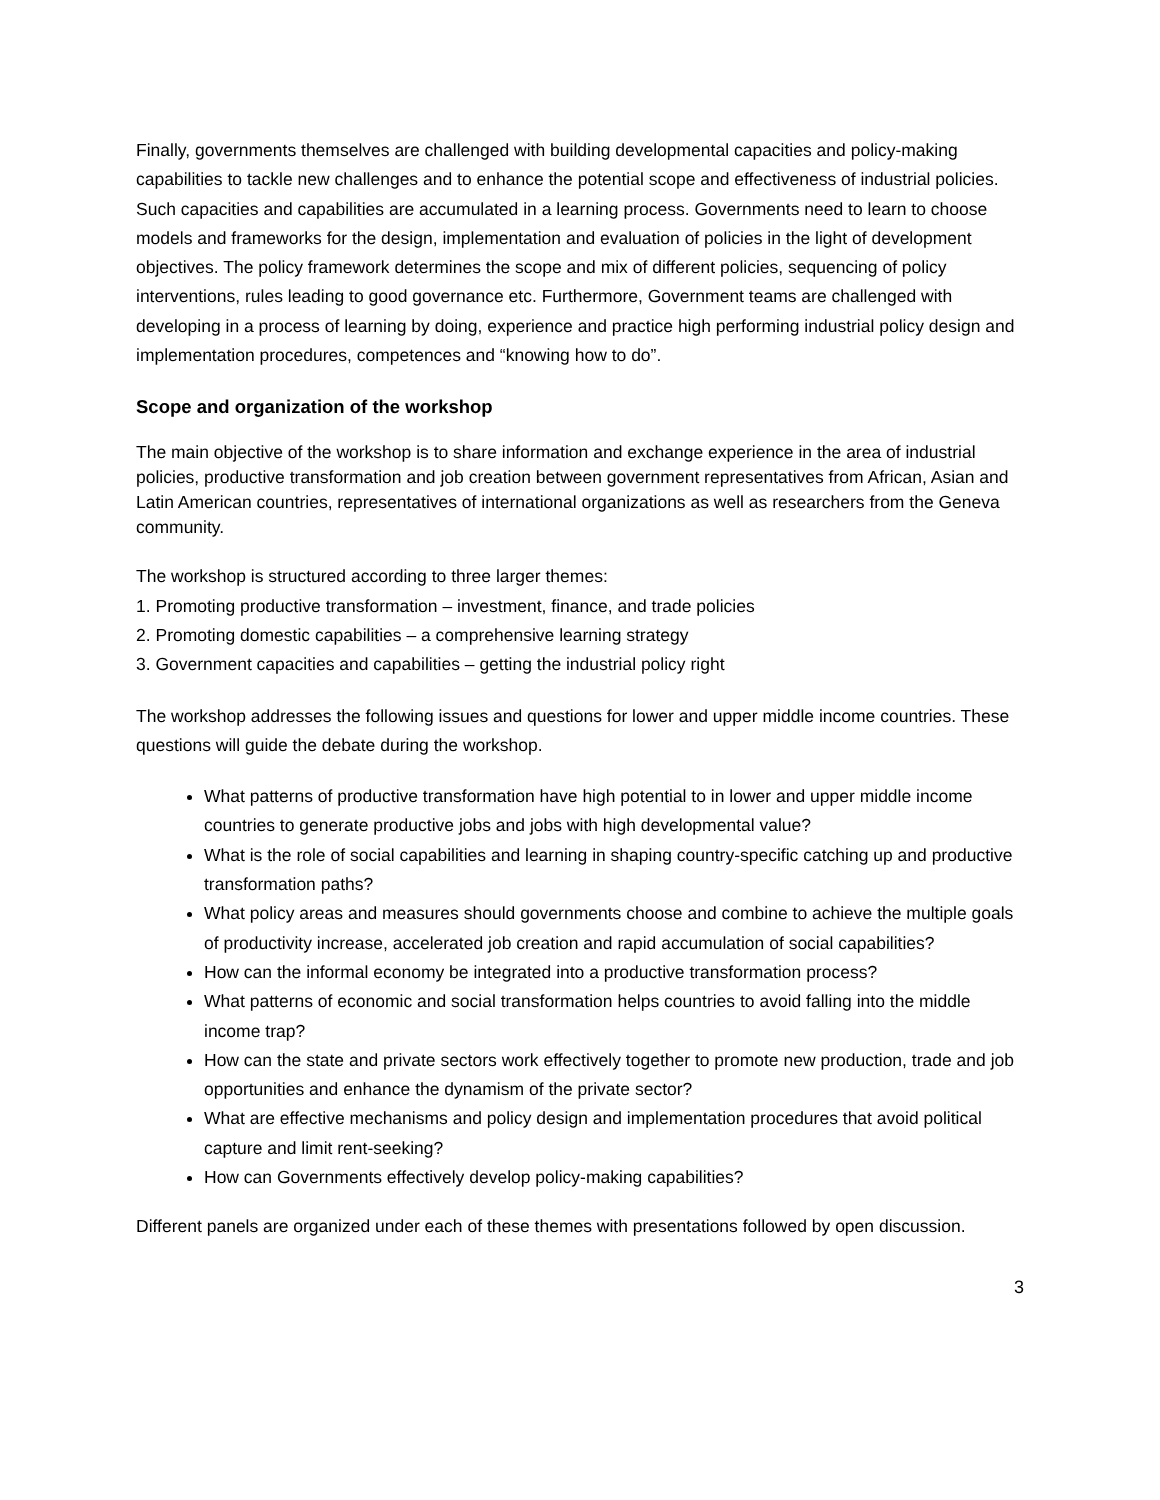Finally, governments themselves are challenged with building developmental capacities and policy-making capabilities to tackle new challenges and to enhance the potential scope and effectiveness of industrial policies. Such capacities and capabilities are accumulated in a learning process. Governments need to learn to choose models and frameworks for the design, implementation and evaluation of policies in the light of development objectives. The policy framework determines the scope and mix of different policies, sequencing of policy interventions, rules leading to good governance etc. Furthermore, Government teams are challenged with developing in a process of learning by doing, experience and practice high performing industrial policy design and implementation procedures, competences and “knowing how to do”.
Scope and organization of the workshop
The main objective of the workshop is to share information and exchange experience in the area of industrial policies, productive transformation and job creation between government representatives from African, Asian and Latin American countries, representatives of international organizations as well as researchers from the Geneva community.
The workshop is structured according to three larger themes:
1. Promoting productive transformation – investment, finance, and trade policies
2. Promoting domestic capabilities – a comprehensive learning strategy
3. Government capacities and capabilities – getting the industrial policy right
The workshop addresses the following issues and questions for lower and upper middle income countries. These questions will guide the debate during the workshop.
What patterns of productive transformation have high potential to in lower and upper middle income countries to generate productive jobs and jobs with high developmental value?
What is the role of social capabilities and learning in shaping country-specific catching up and productive transformation paths?
What policy areas and measures should governments choose and combine to achieve the multiple goals of productivity increase, accelerated job creation and rapid accumulation of social capabilities?
How can the informal economy be integrated into a productive transformation process?
What patterns of economic and social transformation helps countries to avoid falling into the middle income trap?
How can the state and private sectors work effectively together to promote new production, trade and job opportunities and enhance the dynamism of the private sector?
What are effective mechanisms and policy design and implementation procedures that avoid political capture and limit rent-seeking?
How can Governments effectively develop policy-making capabilities?
Different panels are organized under each of these themes with presentations followed by open discussion.
3